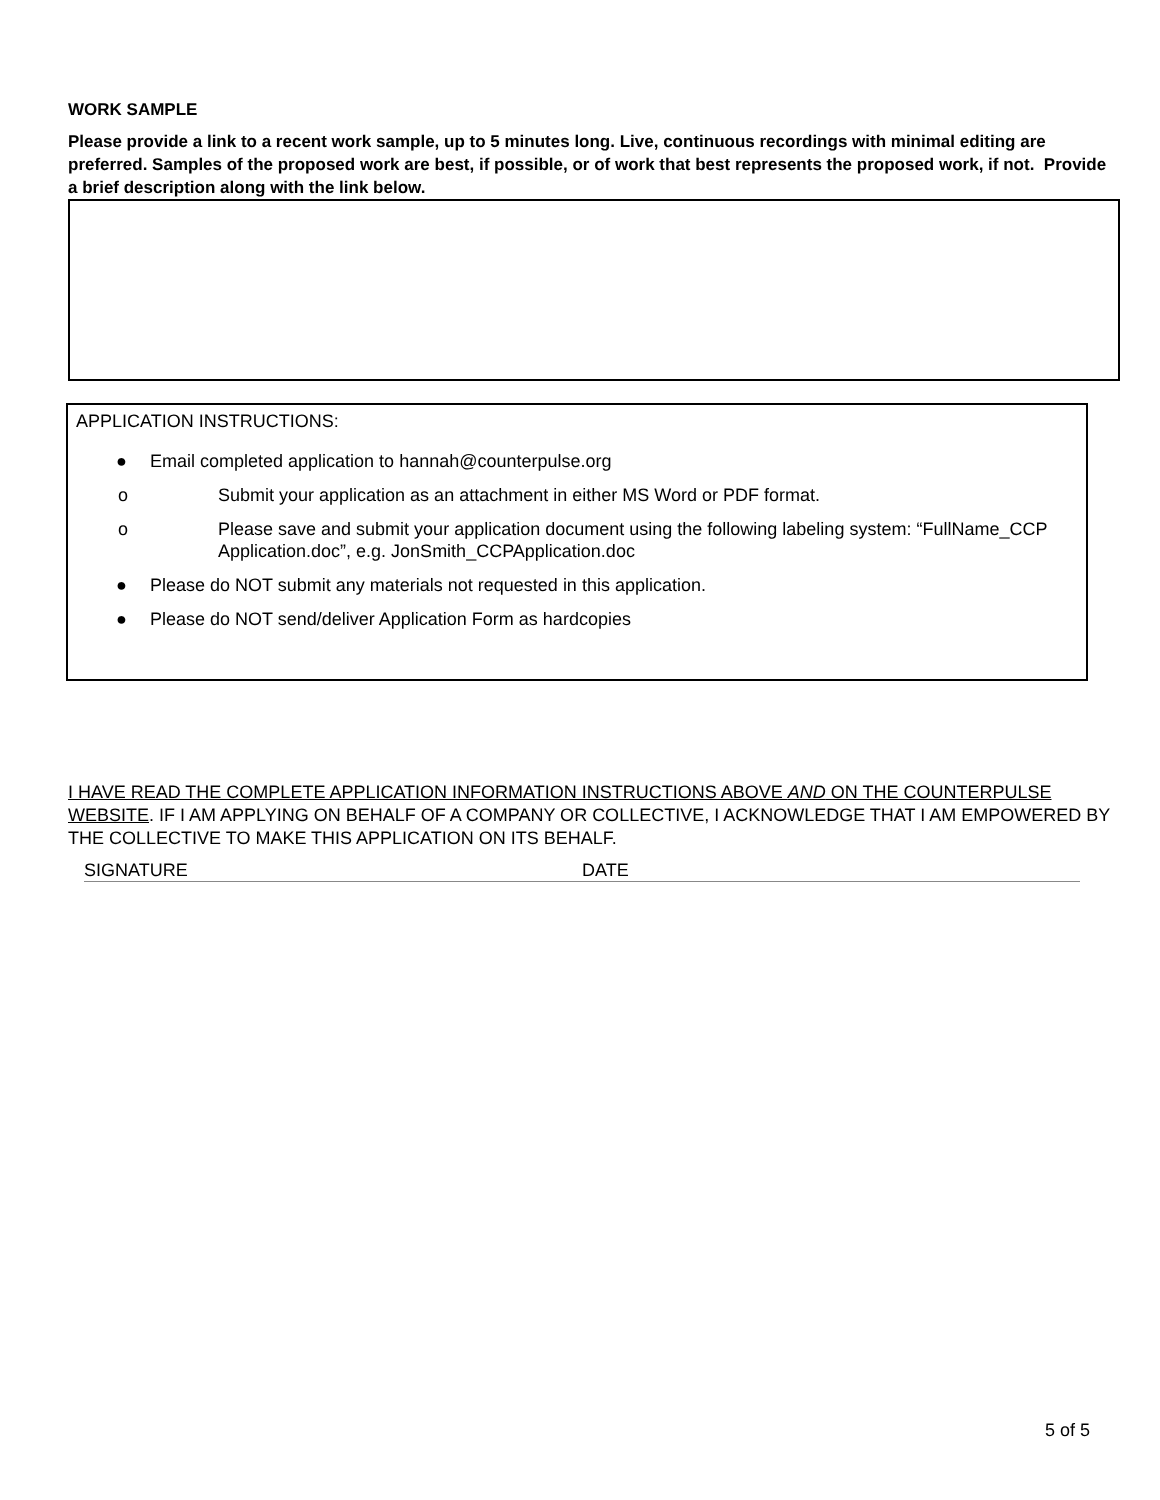WORK SAMPLE
Please provide a link to a recent work sample, up to 5 minutes long. Live, continuous recordings with minimal editing are preferred. Samples of the proposed work are best, if possible, or of work that best represents the proposed work, if not. Provide a brief description along with the link below.
APPLICATION INSTRUCTIONS:
● Email completed application to hannah@counterpulse.org
o Submit your application as an attachment in either MS Word or PDF format.
o Please save and submit your application document using the following labeling system: “FullName_CCP Application.doc”, e.g. JonSmith_CCPApplication.doc
● Please do NOT submit any materials not requested in this application.
● Please do NOT send/deliver Application Form as hardcopies
I HAVE READ THE COMPLETE APPLICATION INFORMATION INSTRUCTIONS ABOVE AND ON THE COUNTERPULSE WEBSITE. IF I AM APPLYING ON BEHALF OF A COMPANY OR COLLECTIVE, I ACKNOWLEDGE THAT I AM EMPOWERED BY THE COLLECTIVE TO MAKE THIS APPLICATION ON ITS BEHALF.
SIGNATURE DATE
5 of 5